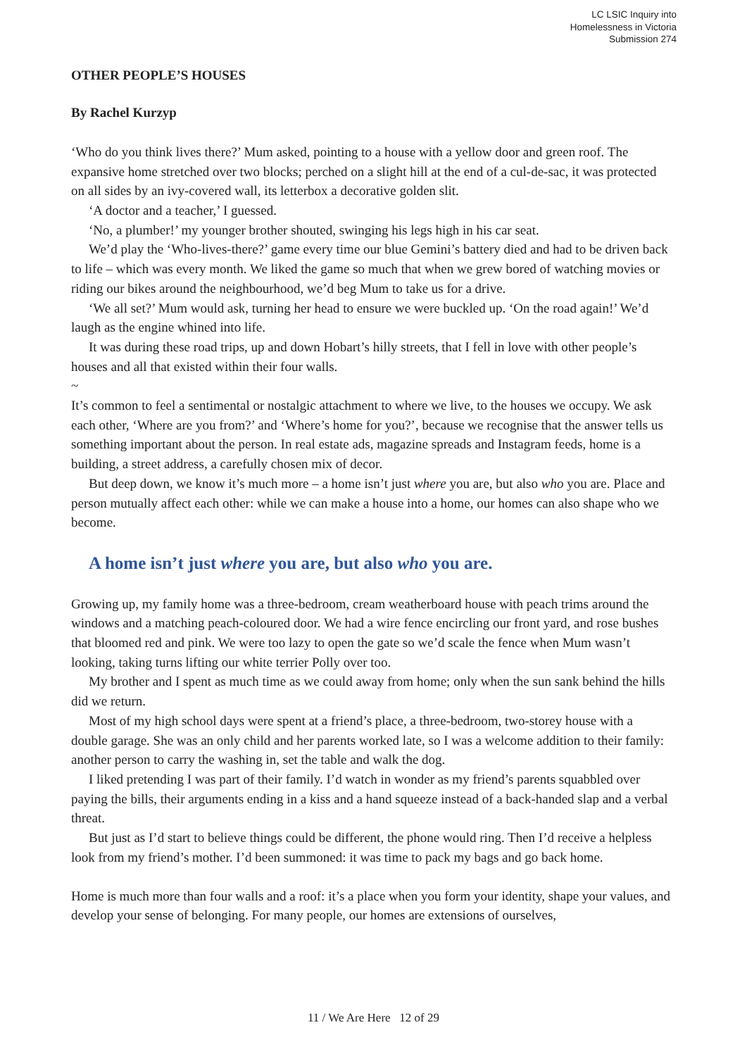LC LSIC Inquiry into
Homelessness in Victoria
Submission 274
OTHER PEOPLE’S HOUSES
By Rachel Kurzyp
‘Who do you think lives there?’ Mum asked, pointing to a house with a yellow door and green roof. The expansive home stretched over two blocks; perched on a slight hill at the end of a cul-de-sac, it was protected on all sides by an ivy-covered wall, its letterbox a decorative golden slit.
‘A doctor and a teacher,’ I guessed.
‘No, a plumber!’ my younger brother shouted, swinging his legs high in his car seat.
We’d play the ‘Who-lives-there?’ game every time our blue Gemini’s battery died and had to be driven back to life – which was every month. We liked the game so much that when we grew bored of watching movies or riding our bikes around the neighbourhood, we’d beg Mum to take us for a drive.
‘We all set?’ Mum would ask, turning her head to ensure we were buckled up. ‘On the road again!’ We’d laugh as the engine whined into life.
It was during these road trips, up and down Hobart’s hilly streets, that I fell in love with other people’s houses and all that existed within their four walls.
~
It’s common to feel a sentimental or nostalgic attachment to where we live, to the houses we occupy. We ask each other, ‘Where are you from?’ and ‘Where’s home for you?’, because we recognise that the answer tells us something important about the person. In real estate ads, magazine spreads and Instagram feeds, home is a building, a street address, a carefully chosen mix of decor.
But deep down, we know it’s much more – a home isn’t just where you are, but also who you are. Place and person mutually affect each other: while we can make a house into a home, our homes can also shape who we become.
A home isn’t just where you are, but also who you are.
Growing up, my family home was a three-bedroom, cream weatherboard house with peach trims around the windows and a matching peach-coloured door. We had a wire fence encircling our front yard, and rose bushes that bloomed red and pink. We were too lazy to open the gate so we’d scale the fence when Mum wasn’t looking, taking turns lifting our white terrier Polly over too.
My brother and I spent as much time as we could away from home; only when the sun sank behind the hills did we return.
Most of my high school days were spent at a friend’s place, a three-bedroom, two-storey house with a double garage. She was an only child and her parents worked late, so I was a welcome addition to their family: another person to carry the washing in, set the table and walk the dog.
I liked pretending I was part of their family. I’d watch in wonder as my friend’s parents squabbled over paying the bills, their arguments ending in a kiss and a hand squeeze instead of a back-handed slap and a verbal threat.
But just as I’d start to believe things could be different, the phone would ring. Then I’d receive a helpless look from my friend’s mother. I’d been summoned: it was time to pack my bags and go back home.
Home is much more than four walls and a roof: it’s a place when you form your identity, shape your values, and develop your sense of belonging. For many people, our homes are extensions of ourselves,
11 / We Are Here 12 of 29